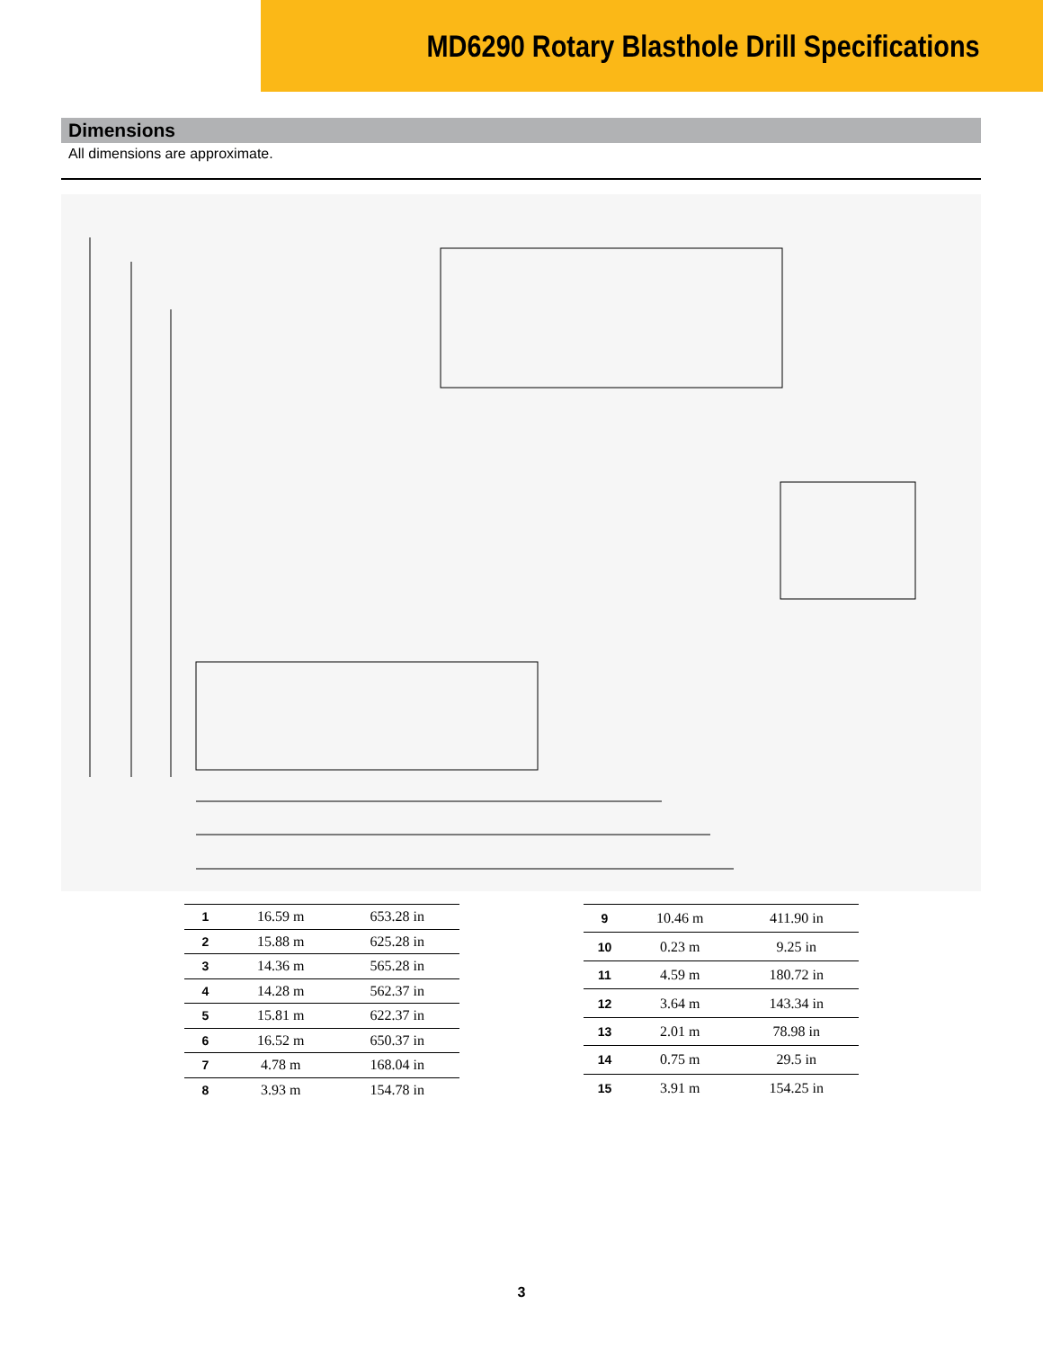MD6290 Rotary Blasthole Drill Specifications
Dimensions
All dimensions are approximate.
| 1 | 16.59 m | 653.28 in |
| 2 | 15.88 m | 625.28 in |
| 3 | 14.36 m | 565.28 in |
| 4 | 14.28 m | 562.37 in |
| 5 | 15.81 m | 622.37 in |
| 6 | 16.52 m | 650.37 in |
| 7 | 4.78 m | 168.04 in |
| 8 | 3.93 m | 154.78 in |
| 9 | 10.46 m | 411.90 in |
| 10 | 0.23 m | 9.25 in |
| 11 | 4.59 m | 180.72 in |
| 12 | 3.64 m | 143.34 in |
| 13 | 2.01 m | 78.98 in |
| 14 | 0.75 m | 29.5 in |
| 15 | 3.91 m | 154.25 in |
3